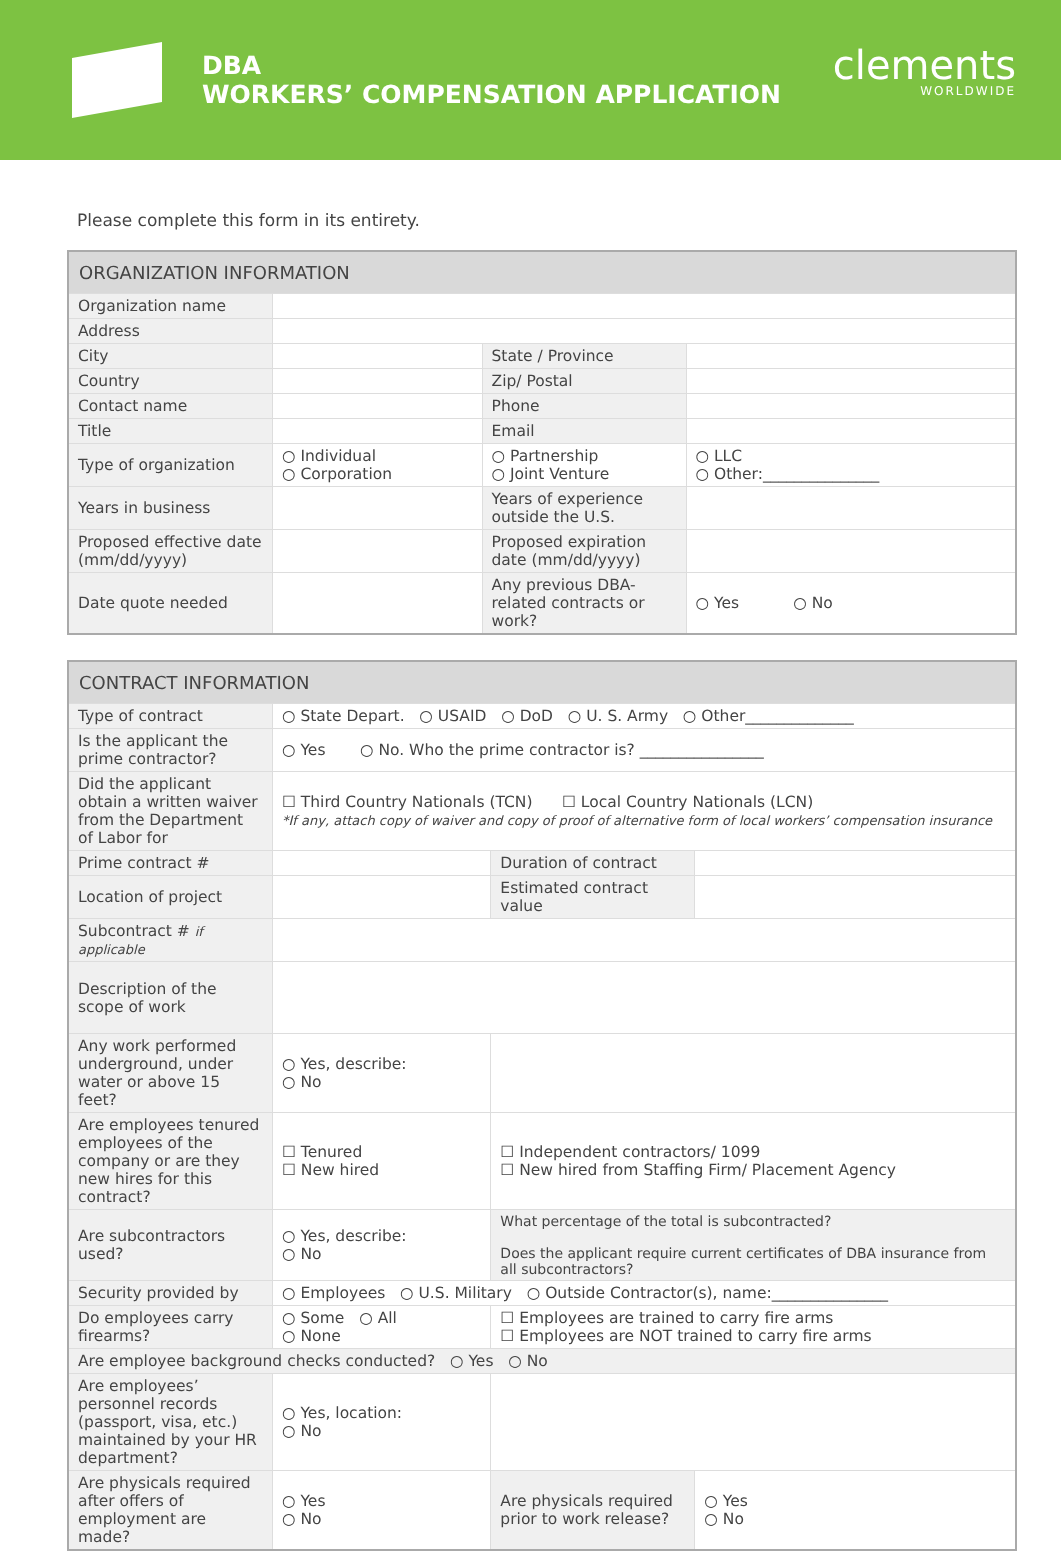DBA
WORKERS’ COMPENSATION APPLICATION
clements
WORLDWIDE
Please complete this form in its entirety.
| ORGANIZATION INFORMATION | | | |
| --- | --- | --- | --- |
| Organization name | | | |
| Address | | | |
| City | | State / Province | |
| Country | | Zip/ Postal | |
| Contact name | | Phone | |
| Title | | Email | |
| Type of organization | ○ Individual ○ Corporation | ○ Partnership ○ Joint Venture | ○ LLC ○ Other:_______________ |
| Years in business | | Years of experience outside the U.S. | |
| Proposed effective date (mm/dd/yyyy) | | Proposed expiration date (mm/dd/yyyy) | |
| Date quote needed | | Any previous DBA-related contracts or work? | ○ Yes ○ No |
| CONTRACT INFORMATION | | | |
| --- | --- | --- | --- |
| Type of contract | ○ State Depart. ○ USAID ○ DoD ○ U. S. Army ○ Other______________ | | |
| Is the applicant the prime contractor? | ○ Yes ○ No. Who the prime contractor is? ________________ | | |
| Did the applicant obtain a written waiver from the Department of Labor for | ☐ Third Country Nationals (TCN) ☐ Local Country Nationals (LCN) *If any, attach copy of waiver and copy of proof of alternative form of local workers’ compensation insurance | | |
| Prime contract # | | Duration of contract | |
| Location of project | | Estimated contract value | |
| Subcontract # if applicable | | | |
| Description of the scope of work | | | |
| Any work performed underground, under water or above 15 feet? | ○ Yes, describe: ○ No | | |
| Are employees tenured employees of the company or are they new hires for this contract? | ☐ Tenured ☐ New hired | ☐ Independent contractors/ 1099 ☐ New hired from Staffing Firm/ Placement Agency | |
| Are subcontractors used? | ○ Yes, describe: ○ No | What percentage of the total is subcontracted? Does the applicant require current certificates of DBA insurance from all subcontractors? | |
| Security provided by | ○ Employees ○ U.S. Military ○ Outside Contractor(s), name:_______________ | | |
| Do employees carry firearms? | ○ Some ○ All ○ None | ☐ Employees are trained to carry fire arms ☐ Employees are NOT trained to carry fire arms | |
| Are employee background checks conducted? ○ Yes ○ No | | | |
| Are employees’ personnel records (passport, visa, etc.) maintained by your HR department? | ○ Yes, location: ○ No | | |
| Are physicals required after offers of employment are made? | ○ Yes ○ No | Are physicals required prior to work release? | ○ Yes ○ No |